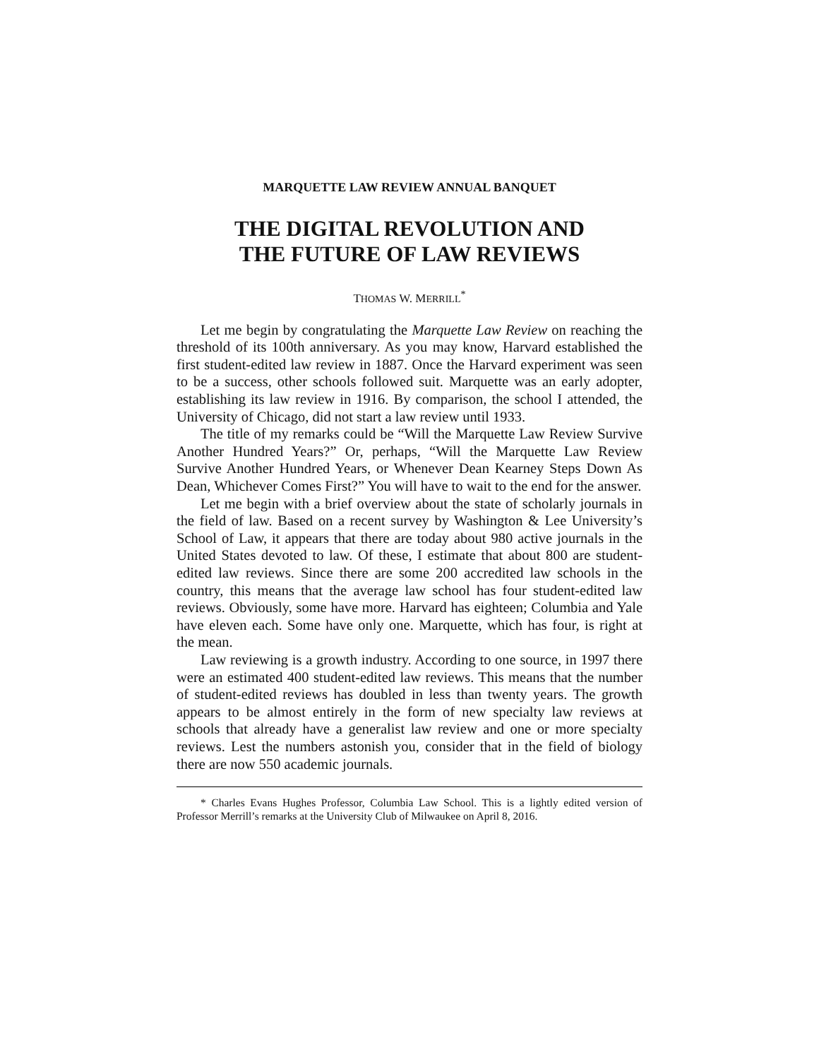MARQUETTE LAW REVIEW ANNUAL BANQUET
THE DIGITAL REVOLUTION AND
THE FUTURE OF LAW REVIEWS
THOMAS W. MERRILL<sup>*</sup>
Let me begin by congratulating the Marquette Law Review on reaching the threshold of its 100th anniversary. As you may know, Harvard established the first student-edited law review in 1887. Once the Harvard experiment was seen to be a success, other schools followed suit. Marquette was an early adopter, establishing its law review in 1916. By comparison, the school I attended, the University of Chicago, did not start a law review until 1933.
The title of my remarks could be “Will the Marquette Law Review Survive Another Hundred Years?” Or, perhaps, “Will the Marquette Law Review Survive Another Hundred Years, or Whenever Dean Kearney Steps Down As Dean, Whichever Comes First?” You will have to wait to the end for the answer.
Let me begin with a brief overview about the state of scholarly journals in the field of law. Based on a recent survey by Washington & Lee University’s School of Law, it appears that there are today about 980 active journals in the United States devoted to law. Of these, I estimate that about 800 are student-edited law reviews. Since there are some 200 accredited law schools in the country, this means that the average law school has four student-edited law reviews. Obviously, some have more. Harvard has eighteen; Columbia and Yale have eleven each. Some have only one. Marquette, which has four, is right at the mean.
Law reviewing is a growth industry. According to one source, in 1997 there were an estimated 400 student-edited law reviews. This means that the number of student-edited reviews has doubled in less than twenty years. The growth appears to be almost entirely in the form of new specialty law reviews at schools that already have a generalist law review and one or more specialty reviews. Lest the numbers astonish you, consider that in the field of biology there are now 550 academic journals.
* Charles Evans Hughes Professor, Columbia Law School. This is a lightly edited version of Professor Merrill’s remarks at the University Club of Milwaukee on April 8, 2016.